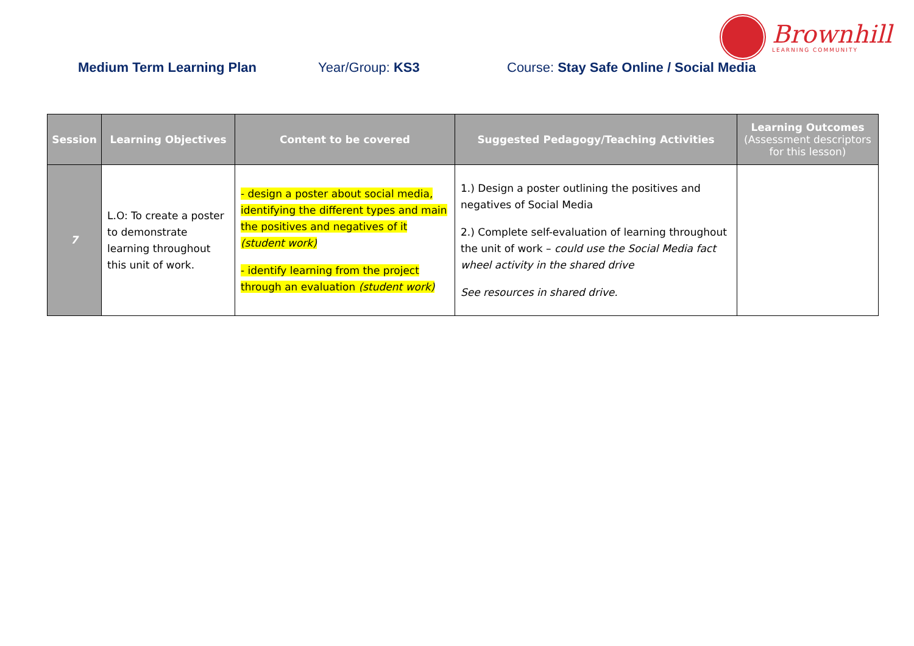Brownhill
LEARNING COMMUNITY
Medium Term Learning Plan Year/Group: KS3 Course: Stay Safe Online / Social Media
| Session | Learning Objectives | Content to be covered | Suggested Pedagogy/Teaching Activities | Learning Outcomes (Assessment descriptors for this lesson) |
| --- | --- | --- | --- | --- |
| 7 | L.O: To create a poster to demonstrate learning throughout this unit of work. | - design a poster about social media, identifying the different types and main the positives and negatives of it (student work) - identify learning from the project through an evaluation (student work) | 1.) Design a poster outlining the positives and negatives of Social Media 2.) Complete self-evaluation of learning throughout the unit of work – could use the Social Media fact wheel activity in the shared drive See resources in shared drive. | |